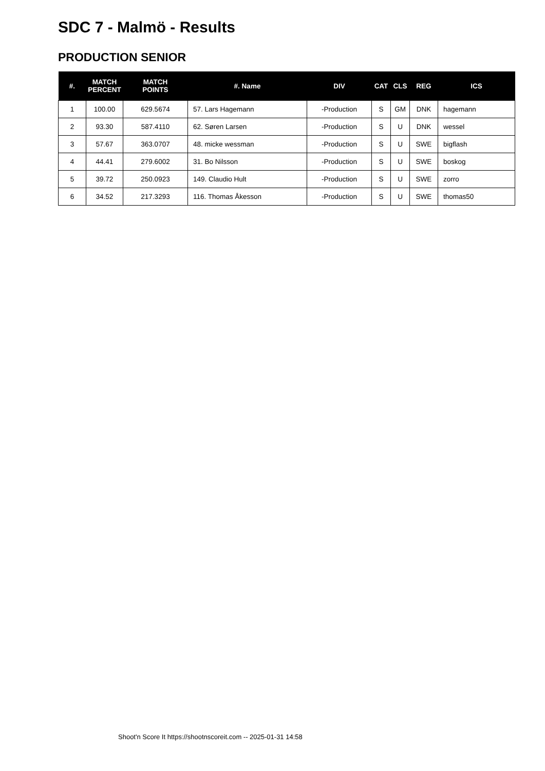SDC 7 - Malmö - Results
PRODUCTION SENIOR
| #. | MATCH PERCENT | MATCH POINTS | #. Name | DIV | CAT | CLS | REG | ICS |
| --- | --- | --- | --- | --- | --- | --- | --- | --- |
| 1 | 100.00 | 629.5674 | 57. Lars Hagemann | -Production | S | GM | DNK | hagemann |
| 2 | 93.30 | 587.4110 | 62. Søren Larsen | -Production | S | U | DNK | wessel |
| 3 | 57.67 | 363.0707 | 48. micke wessman | -Production | S | U | SWE | bigflash |
| 4 | 44.41 | 279.6002 | 31. Bo Nilsson | -Production | S | U | SWE | boskog |
| 5 | 39.72 | 250.0923 | 149. Claudio Hult | -Production | S | U | SWE | zorro |
| 6 | 34.52 | 217.3293 | 116. Thomas Åkesson | -Production | S | U | SWE | thomas50 |
Shoot'n Score It https://shootnscoreit.com -- 2025-01-31 14:58